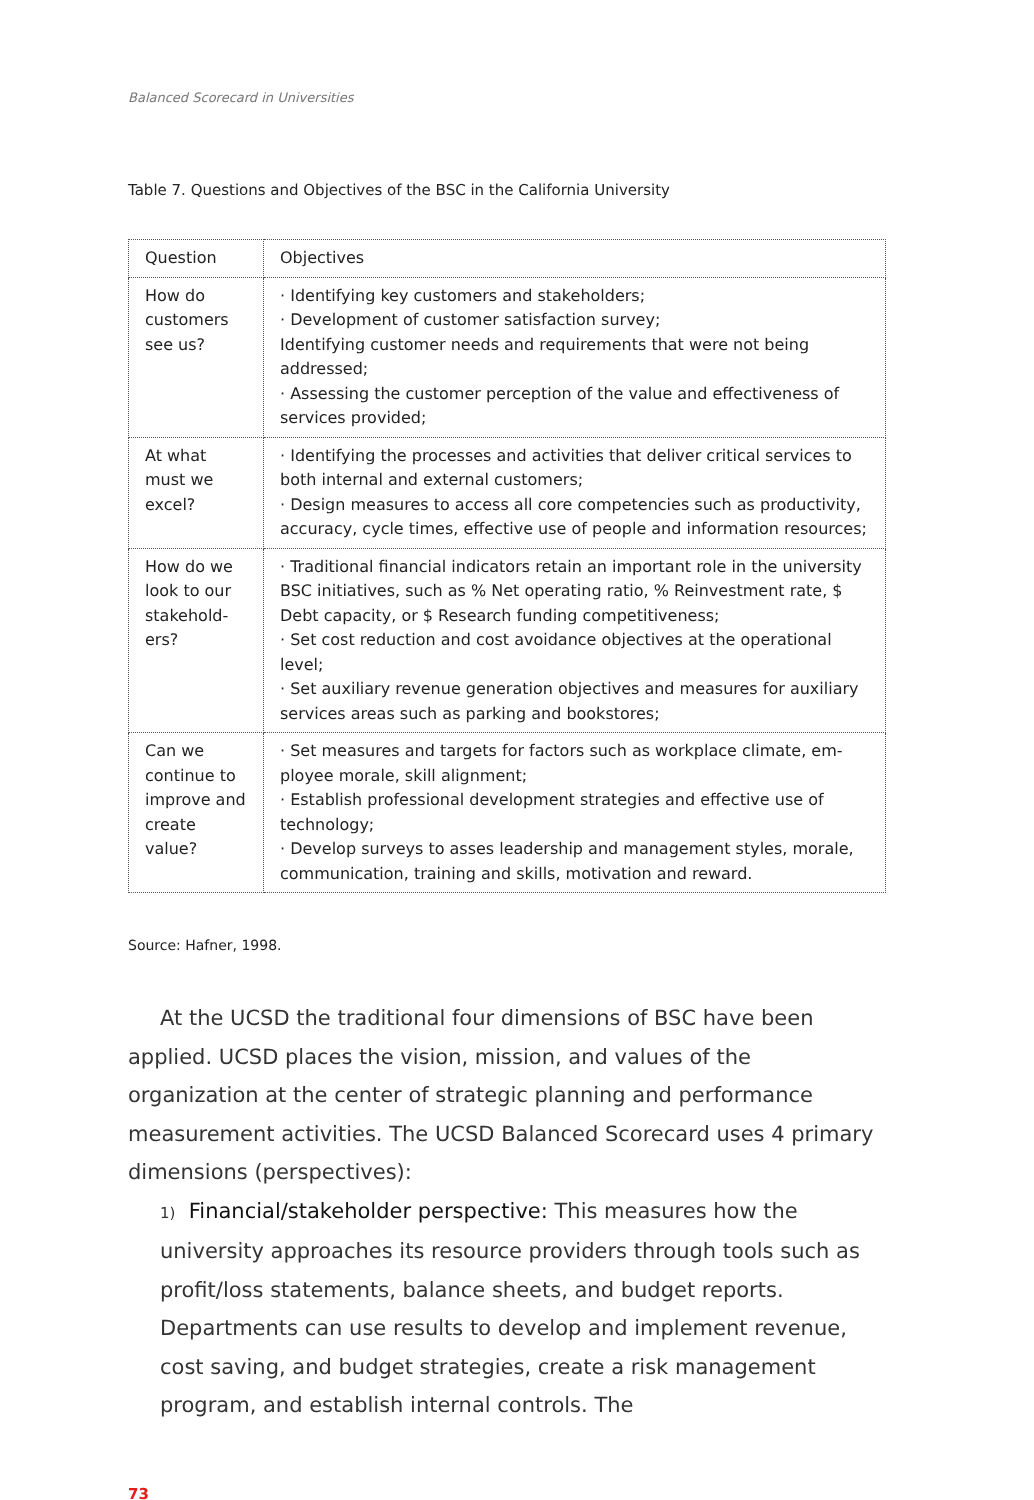Balanced Scorecard in Universities
Table 7. Questions and Objectives of the BSC in the California University
| Question | Objectives |
| How do customers see us? | · Identifying key customers and stakeholders; · Development of customer satisfaction survey; Identifying customer needs and requirements that were not being addressed; · Assessing the customer perception of the value and effectiveness of services provided; |
| At what must we excel? | · Identifying the processes and activities that deliver critical services to both internal and external customers; · Design measures to access all core competencies such as productivity, accuracy, cycle times, effective use of people and information resourc­es; |
| How do we look to our stakehold­ers? | · Traditional financial indicators retain an important role in the universi­ty BSC initiatives, such as % Net operating ratio, % Reinvestment rate, $ Debt capacity, or $ Research funding competitiveness; · Set cost reduction and cost avoidance objectives at the operational level; · Set auxiliary revenue generation objectives and measures for auxiliary services areas such as parking and bookstores; |
| Can we continue to improve and create value? | · Set measures and targets for factors such as workplace climate, em­ployee morale, skill alignment; · Establish professional development strategies and effective use of technology; · Develop surveys to asses leadership and management styles, morale, communication, training and skills, motivation and reward. |
Source: Hafner, 1998.
At the UCSD the traditional four dimensions of BSC have been applied. UCSD places the vision, mission, and values of the organization at the center of strategic planning and performance measurement activities. The UCSD Balanced Scorecard uses 4 primary dimensions (perspectives):
1) Financial/stakeholder perspective: This measures how the university approaches its resource providers through tools such as profit/loss state­ments, balance sheets, and budget reports. Departments can use results to develop and implement revenue, cost saving, and budget strategies, create a risk management program, and establish internal controls. The
73